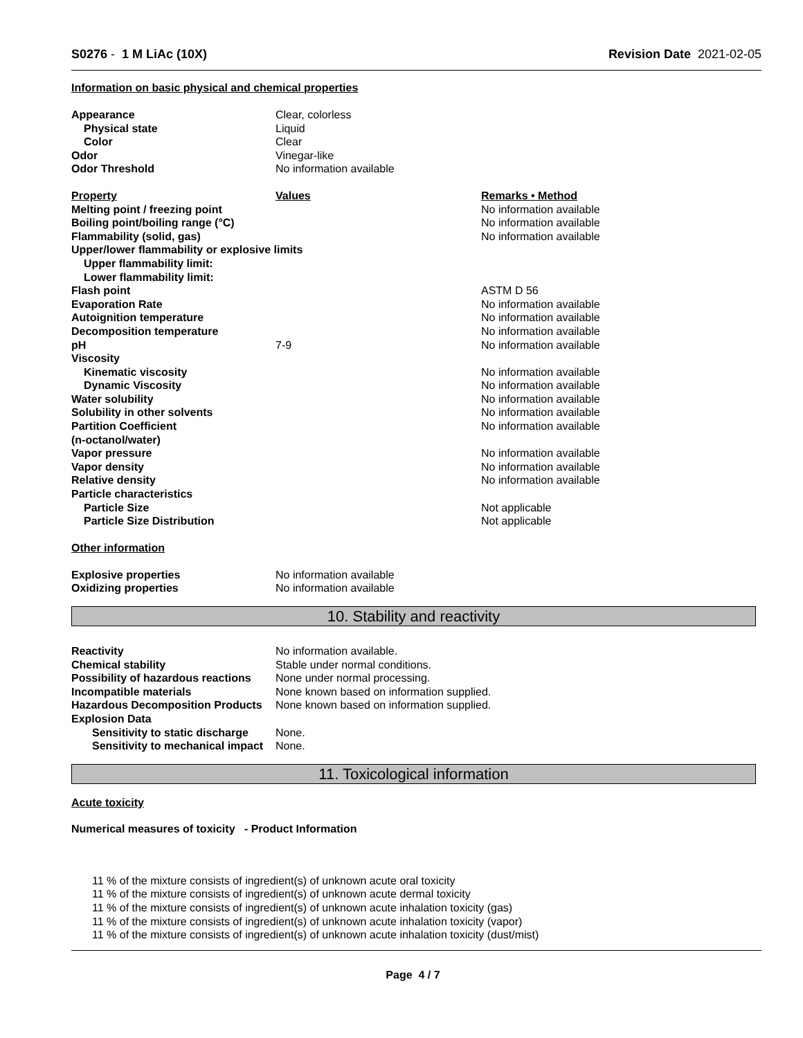S0276 - 1 M LiAc (10X) Revision Date 2021-02-05
Information on basic physical and chemical properties
| Appearance | Clear, colorless |
| Physical state | Liquid |
| Color | Clear |
| Odor | Vinegar-like |
| Odor Threshold | No information available |
| Property | Values | Remarks • Method |
| Melting point / freezing point | | No information available |
| Boiling point/boiling range (°C) | | No information available |
| Flammability (solid, gas) | | No information available |
| Upper/lower flammability or explosive limits | | |
| Upper flammability limit: | | |
| Lower flammability limit: | | |
| Flash point | | ASTM D 56 |
| Evaporation Rate | | No information available |
| Autoignition temperature | | No information available |
| Decomposition temperature | | No information available |
| pH | 7-9 | No information available |
| Viscosity | | |
| Kinematic viscosity | | No information available |
| Dynamic Viscosity | | No information available |
| Water solubility | | No information available |
| Solubility in other solvents | | No information available |
| Partition Coefficient (n-octanol/water) | | No information available |
| Vapor pressure | | No information available |
| Vapor density | | No information available |
| Relative density | | No information available |
| Particle characteristics | | |
| Particle Size | | Not applicable |
| Particle Size Distribution | | Not applicable |
Other information
| Explosive properties | No information available |
| Oxidizing properties | No information available |
10. Stability and reactivity
| Reactivity | No information available. |
| Chemical stability | Stable under normal conditions. |
| Possibility of hazardous reactions | None under normal processing. |
| Incompatible materials | None known based on information supplied. |
| Hazardous Decomposition Products | None known based on information supplied. |
| Explosion Data | |
| Sensitivity to static discharge | None. |
| Sensitivity to mechanical impact | None. |
11. Toxicological information
Acute toxicity
Numerical measures of toxicity - Product Information
11 % of the mixture consists of ingredient(s) of unknown acute oral toxicity
11 % of the mixture consists of ingredient(s) of unknown acute dermal toxicity
11 % of the mixture consists of ingredient(s) of unknown acute inhalation toxicity (gas)
11 % of the mixture consists of ingredient(s) of unknown acute inhalation toxicity (vapor)
11 % of the mixture consists of ingredient(s) of unknown acute inhalation toxicity (dust/mist)
Page 4 / 7